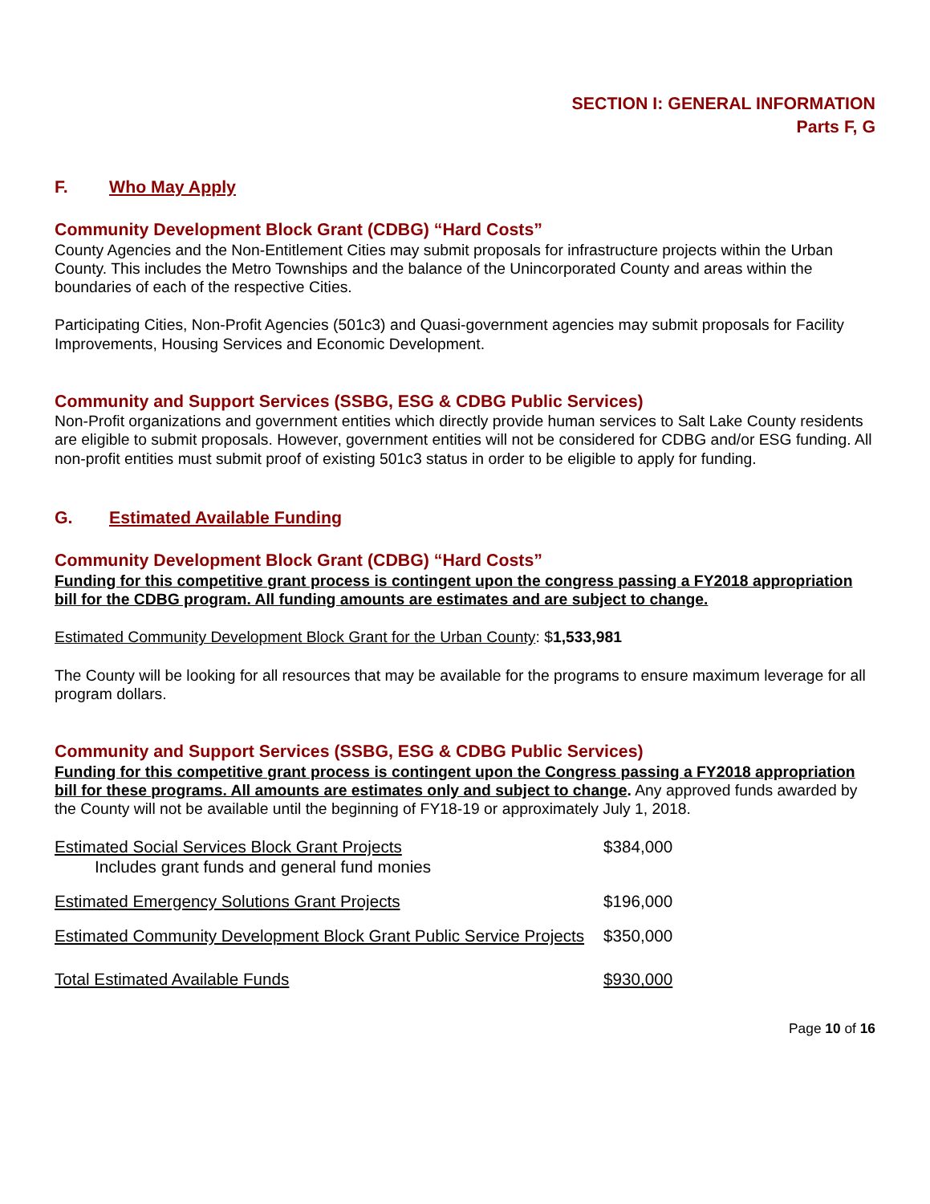SECTION I: GENERAL INFORMATION
Parts F, G
F. Who May Apply
Community Development Block Grant (CDBG) “Hard Costs”
County Agencies and the Non-Entitlement Cities may submit proposals for infrastructure projects within the Urban County. This includes the Metro Townships and the balance of the Unincorporated County and areas within the boundaries of each of the respective Cities.
Participating Cities, Non-Profit Agencies (501c3) and Quasi-government agencies may submit proposals for Facility Improvements, Housing Services and Economic Development.
Community and Support Services (SSBG, ESG & CDBG Public Services)
Non-Profit organizations and government entities which directly provide human services to Salt Lake County residents are eligible to submit proposals. However, government entities will not be considered for CDBG and/or ESG funding. All non-profit entities must submit proof of existing 501c3 status in order to be eligible to apply for funding.
G. Estimated Available Funding
Community Development Block Grant (CDBG) “Hard Costs”
Funding for this competitive grant process is contingent upon the congress passing a FY2018 appropriation bill for the CDBG program. All funding amounts are estimates and are subject to change.
Estimated Community Development Block Grant for the Urban County: $1,533,981
The County will be looking for all resources that may be available for the programs to ensure maximum leverage for all program dollars.
Community and Support Services (SSBG, ESG & CDBG Public Services)
Funding for this competitive grant process is contingent upon the Congress passing a FY2018 appropriation bill for these programs. All amounts are estimates only and subject to change. Any approved funds awarded by the County will not be available until the beginning of FY18-19 or approximately July 1, 2018.
| Estimated Social Services Block Grant Projects Includes grant funds and general fund monies | $384,000 |
| Estimated Emergency Solutions Grant Projects | $196,000 |
| Estimated Community Development Block Grant Public Service Projects | $350,000 |
| Total Estimated Available Funds | $930,000 |
Page 10 of 16